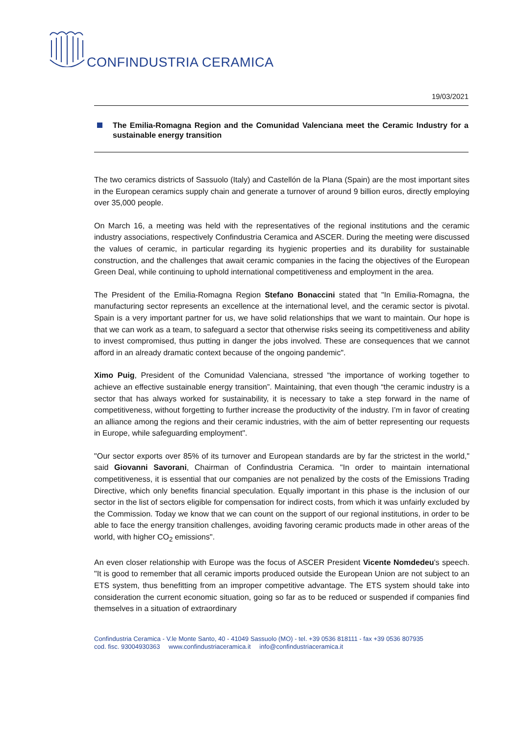CONFINDUSTRIA CERAMICA
19/03/2021
The Emilia-Romagna Region and the Comunidad Valenciana meet the Ceramic Industry for a sustainable energy transition
The two ceramics districts of Sassuolo (Italy) and Castellón de la Plana (Spain) are the most important sites in the European ceramics supply chain and generate a turnover of around 9 billion euros, directly employing over 35,000 people.
On March 16, a meeting was held with the representatives of the regional institutions and the ceramic industry associations, respectively Confindustria Ceramica and ASCER. During the meeting were discussed the values of ceramic, in particular regarding its hygienic properties and its durability for sustainable construction, and the challenges that await ceramic companies in the facing the objectives of the European Green Deal, while continuing to uphold international competitiveness and employment in the area.
The President of the Emilia-Romagna Region Stefano Bonaccini stated that "In Emilia-Romagna, the manufacturing sector represents an excellence at the international level, and the ceramic sector is pivotal. Spain is a very important partner for us, we have solid relationships that we want to maintain. Our hope is that we can work as a team, to safeguard a sector that otherwise risks seeing its competitiveness and ability to invest compromised, thus putting in danger the jobs involved. These are consequences that we cannot afford in an already dramatic context because of the ongoing pandemic".
Ximo Puig, President of the Comunidad Valenciana, stressed “the importance of working together to achieve an effective sustainable energy transition”. Maintaining, that even though “the ceramic industry is a sector that has always worked for sustainability, it is necessary to take a step forward in the name of competitiveness, without forgetting to further increase the productivity of the industry. I’m in favor of creating an alliance among the regions and their ceramic industries, with the aim of better representing our requests in Europe, while safeguarding employment".
"Our sector exports over 85% of its turnover and European standards are by far the strictest in the world," said Giovanni Savorani, Chairman of Confindustria Ceramica. "In order to maintain international competitiveness, it is essential that our companies are not penalized by the costs of the Emissions Trading Directive, which only benefits financial speculation. Equally important in this phase is the inclusion of our sector in the list of sectors eligible for compensation for indirect costs, from which it was unfairly excluded by the Commission. Today we know that we can count on the support of our regional institutions, in order to be able to face the energy transition challenges, avoiding favoring ceramic products made in other areas of the world, with higher CO<sub>2</sub> emissions".
An even closer relationship with Europe was the focus of ASCER President Vicente Nomdedeu's speech. "It is good to remember that all ceramic imports produced outside the European Union are not subject to an ETS system, thus benefitting from an improper competitive advantage. The ETS system should take into consideration the current economic situation, going so far as to be reduced or suspended if companies find themselves in a situation of extraordinary
Confindustria Ceramica - V.le Monte Santo, 40 - 41049 Sassuolo (MO) - tel. +39 0536 818111 - fax +39 0536 807935
cod. fisc. 93004930363 www.confindustriaceramica.it info@confindustriaceramica.it